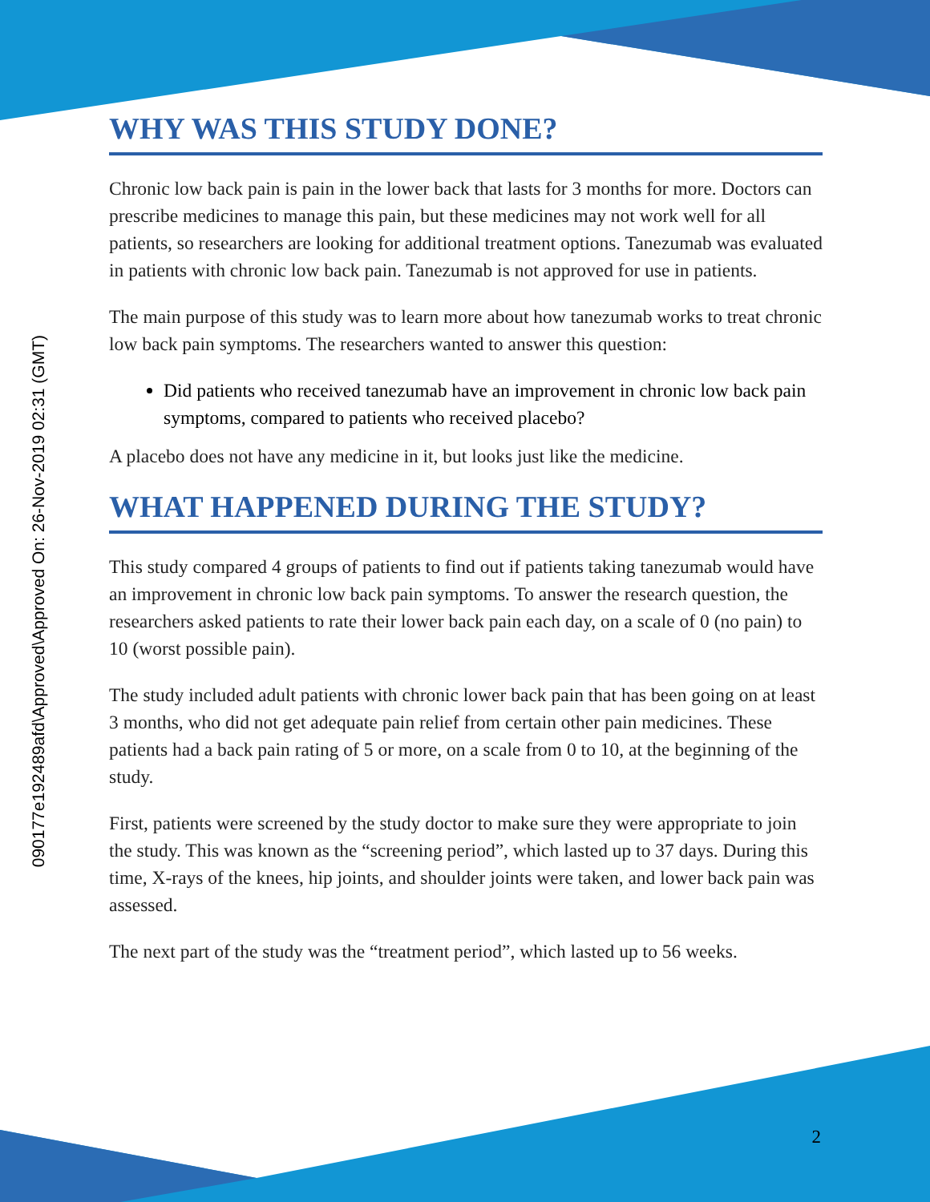090177e192489afd\Approved\Approved On: 26-Nov-2019 02:31 (GMT)
WHY WAS THIS STUDY DONE?
Chronic low back pain is pain in the lower back that lasts for 3 months for more. Doctors can prescribe medicines to manage this pain, but these medicines may not work well for all patients, so researchers are looking for additional treatment options. Tanezumab was evaluated in patients with chronic low back pain. Tanezumab is not approved for use in patients.
The main purpose of this study was to learn more about how tanezumab works to treat chronic low back pain symptoms. The researchers wanted to answer this question:
Did patients who received tanezumab have an improvement in chronic low back pain symptoms, compared to patients who received placebo?
A placebo does not have any medicine in it, but looks just like the medicine.
WHAT HAPPENED DURING THE STUDY?
This study compared 4 groups of patients to find out if patients taking tanezumab would have an improvement in chronic low back pain symptoms. To answer the research question, the researchers asked patients to rate their lower back pain each day, on a scale of 0 (no pain) to 10 (worst possible pain).
The study included adult patients with chronic lower back pain that has been going on at least 3 months, who did not get adequate pain relief from certain other pain medicines. These patients had a back pain rating of 5 or more, on a scale from 0 to 10, at the beginning of the study.
First, patients were screened by the study doctor to make sure they were appropriate to join the study. This was known as the “screening period”, which lasted up to 37 days. During this time, X-rays of the knees, hip joints, and shoulder joints were taken, and lower back pain was assessed.
The next part of the study was the “treatment period”, which lasted up to 56 weeks.
2